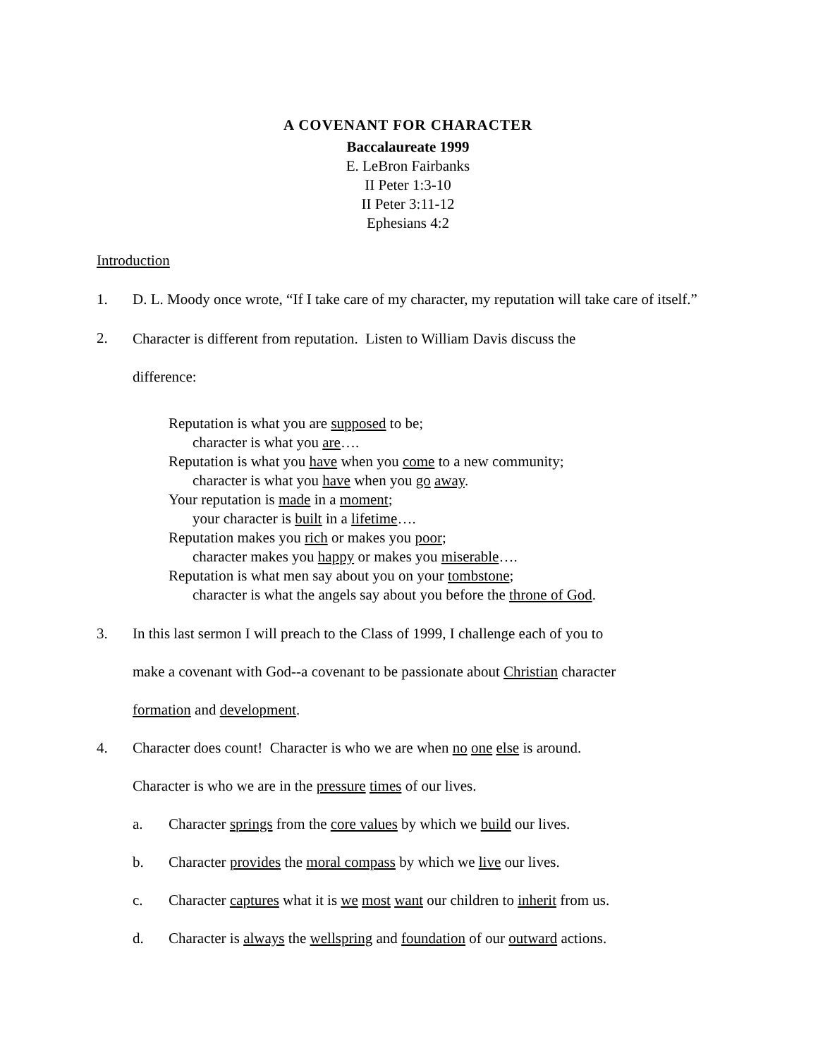A COVENANT FOR CHARACTER
Baccalaureate 1999
E. LeBron Fairbanks
II Peter 1:3-10
II Peter 3:11-12
Ephesians 4:2
Introduction
1. D. L. Moody once wrote, “If I take care of my character, my reputation will take care of itself.”
2.
Character is different from reputation. Listen to William Davis discuss the
difference:
Reputation is what you are supposed to be;
character is what you are….
Reputation is what you have when you come to a new community;
character is what you have when you go away.
Your reputation is made in a moment;
your character is built in a lifetime….
Reputation makes you rich or makes you poor;
character makes you happy or makes you miserable….
Reputation is what men say about you on your tombstone;
character is what the angels say about you before the throne of God.
3. In this last sermon I will preach to the Class of 1999, I challenge each of you to
make a covenant with God--a covenant to be passionate about Christian character
formation and development.
4. Character does count! Character is who we are when no one else is around.
Character is who we are in the pressure times of our lives.
a. Character springs from the core values by which we build our lives.
b. Character provides the moral compass by which we live our lives.
c. Character captures what it is we most want our children to inherit from us.
d. Character is always the wellspring and foundation of our outward actions.